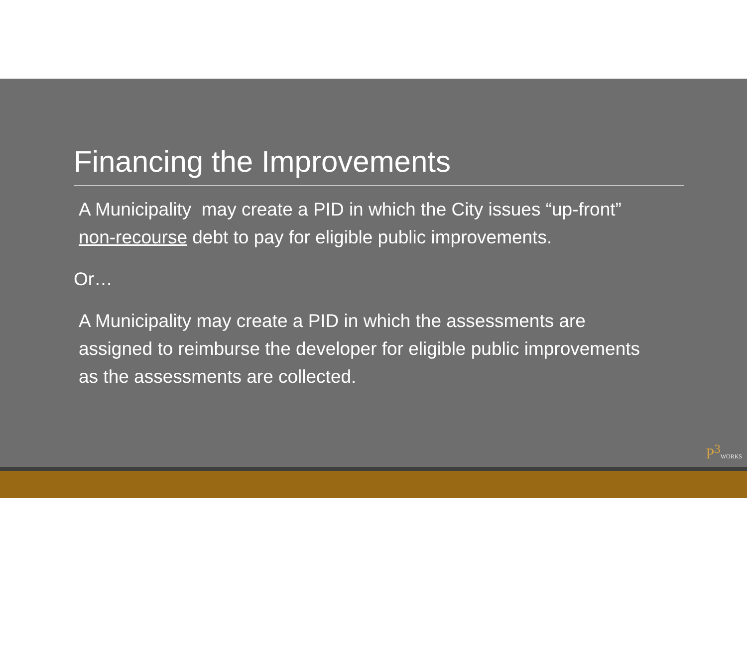Financing the Improvements
A Municipality may create a PID in which the City issues “up-front” non-recourse debt to pay for eligible public improvements.
Or…
A Municipality may create a PID in which the assessments are assigned to reimburse the developer for eligible public improvements as the assessments are collected.
P<sup>3</sup>WORKS